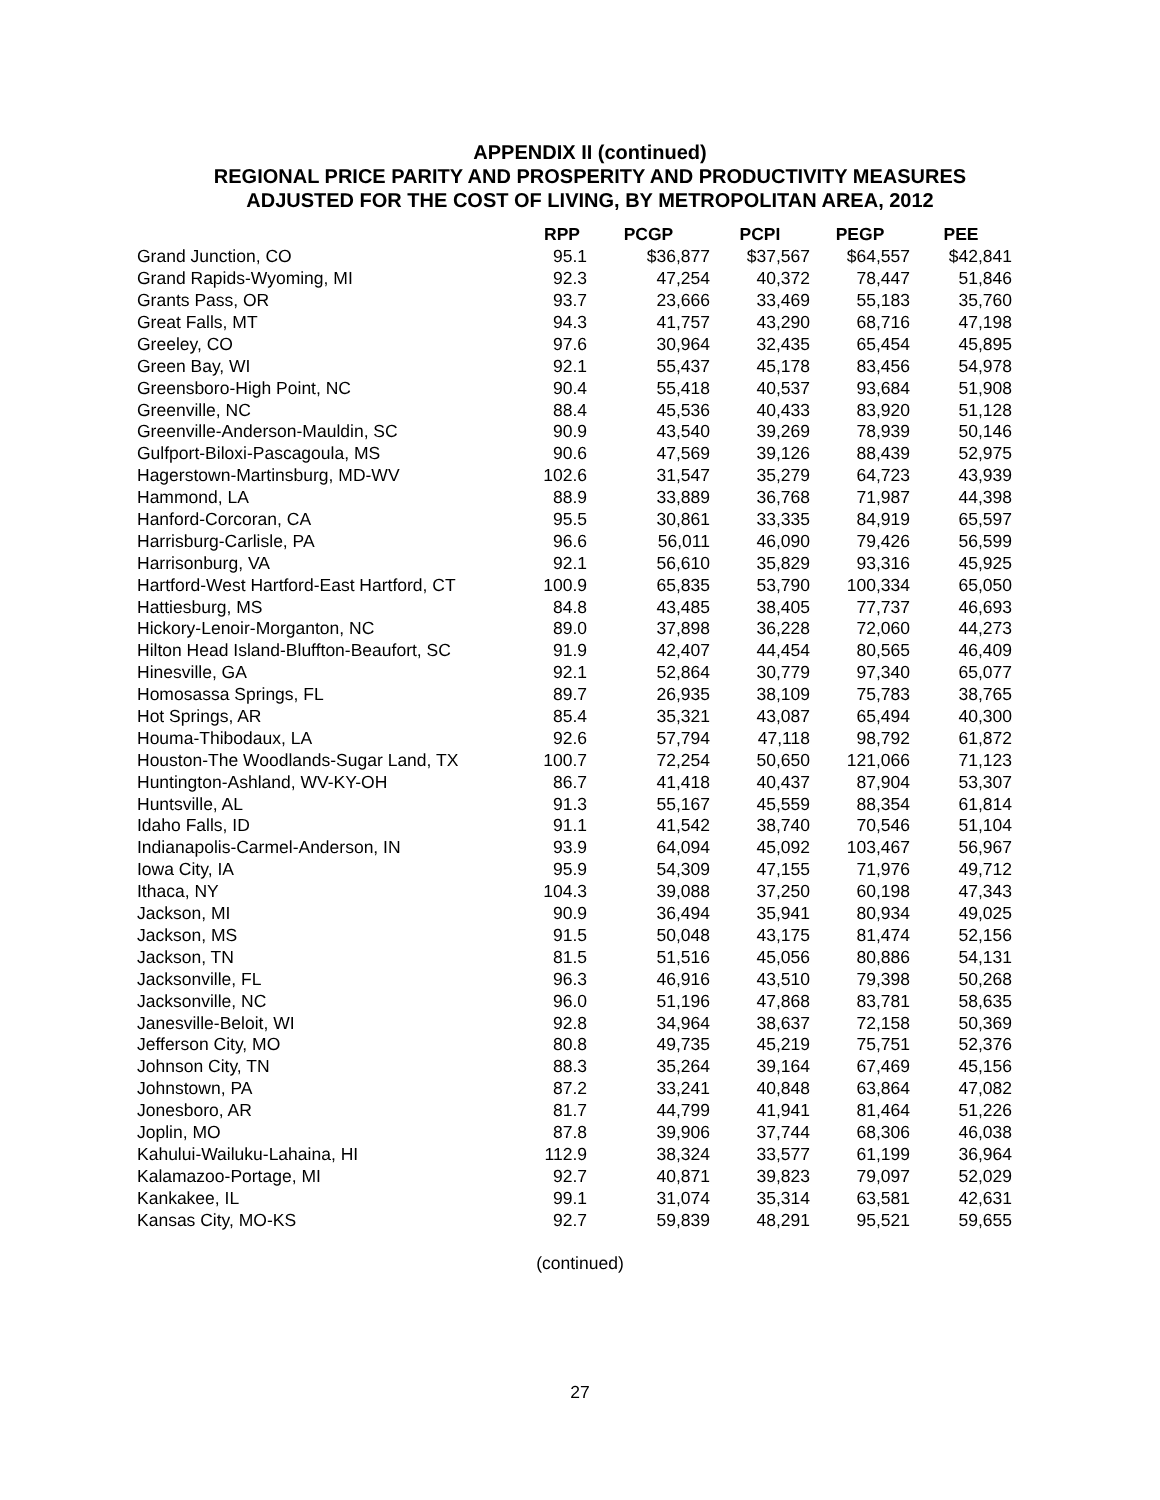APPENDIX II (continued)
REGIONAL PRICE PARITY AND PROSPERITY AND PRODUCTIVITY MEASURES
ADJUSTED FOR THE COST OF LIVING, BY METROPOLITAN AREA, 2012
| | RPP | PCGP | PCPI | PEGP | PEE |
| --- | --- | --- | --- | --- | --- |
| Grand Junction, CO | 95.1 | $36,877 | $37,567 | $64,557 | $42,841 |
| Grand Rapids-Wyoming, MI | 92.3 | 47,254 | 40,372 | 78,447 | 51,846 |
| Grants Pass, OR | 93.7 | 23,666 | 33,469 | 55,183 | 35,760 |
| Great Falls, MT | 94.3 | 41,757 | 43,290 | 68,716 | 47,198 |
| Greeley, CO | 97.6 | 30,964 | 32,435 | 65,454 | 45,895 |
| Green Bay, WI | 92.1 | 55,437 | 45,178 | 83,456 | 54,978 |
| Greensboro-High Point, NC | 90.4 | 55,418 | 40,537 | 93,684 | 51,908 |
| Greenville, NC | 88.4 | 45,536 | 40,433 | 83,920 | 51,128 |
| Greenville-Anderson-Mauldin, SC | 90.9 | 43,540 | 39,269 | 78,939 | 50,146 |
| Gulfport-Biloxi-Pascagoula, MS | 90.6 | 47,569 | 39,126 | 88,439 | 52,975 |
| Hagerstown-Martinsburg, MD-WV | 102.6 | 31,547 | 35,279 | 64,723 | 43,939 |
| Hammond, LA | 88.9 | 33,889 | 36,768 | 71,987 | 44,398 |
| Hanford-Corcoran, CA | 95.5 | 30,861 | 33,335 | 84,919 | 65,597 |
| Harrisburg-Carlisle, PA | 96.6 | 56,011 | 46,090 | 79,426 | 56,599 |
| Harrisonburg, VA | 92.1 | 56,610 | 35,829 | 93,316 | 45,925 |
| Hartford-West Hartford-East Hartford, CT | 100.9 | 65,835 | 53,790 | 100,334 | 65,050 |
| Hattiesburg, MS | 84.8 | 43,485 | 38,405 | 77,737 | 46,693 |
| Hickory-Lenoir-Morganton, NC | 89.0 | 37,898 | 36,228 | 72,060 | 44,273 |
| Hilton Head Island-Bluffton-Beaufort, SC | 91.9 | 42,407 | 44,454 | 80,565 | 46,409 |
| Hinesville, GA | 92.1 | 52,864 | 30,779 | 97,340 | 65,077 |
| Homosassa Springs, FL | 89.7 | 26,935 | 38,109 | 75,783 | 38,765 |
| Hot Springs, AR | 85.4 | 35,321 | 43,087 | 65,494 | 40,300 |
| Houma-Thibodaux, LA | 92.6 | 57,794 | 47,118 | 98,792 | 61,872 |
| Houston-The Woodlands-Sugar Land, TX | 100.7 | 72,254 | 50,650 | 121,066 | 71,123 |
| Huntington-Ashland, WV-KY-OH | 86.7 | 41,418 | 40,437 | 87,904 | 53,307 |
| Huntsville, AL | 91.3 | 55,167 | 45,559 | 88,354 | 61,814 |
| Idaho Falls, ID | 91.1 | 41,542 | 38,740 | 70,546 | 51,104 |
| Indianapolis-Carmel-Anderson, IN | 93.9 | 64,094 | 45,092 | 103,467 | 56,967 |
| Iowa City, IA | 95.9 | 54,309 | 47,155 | 71,976 | 49,712 |
| Ithaca, NY | 104.3 | 39,088 | 37,250 | 60,198 | 47,343 |
| Jackson, MI | 90.9 | 36,494 | 35,941 | 80,934 | 49,025 |
| Jackson, MS | 91.5 | 50,048 | 43,175 | 81,474 | 52,156 |
| Jackson, TN | 81.5 | 51,516 | 45,056 | 80,886 | 54,131 |
| Jacksonville, FL | 96.3 | 46,916 | 43,510 | 79,398 | 50,268 |
| Jacksonville, NC | 96.0 | 51,196 | 47,868 | 83,781 | 58,635 |
| Janesville-Beloit, WI | 92.8 | 34,964 | 38,637 | 72,158 | 50,369 |
| Jefferson City, MO | 80.8 | 49,735 | 45,219 | 75,751 | 52,376 |
| Johnson City, TN | 88.3 | 35,264 | 39,164 | 67,469 | 45,156 |
| Johnstown, PA | 87.2 | 33,241 | 40,848 | 63,864 | 47,082 |
| Jonesboro, AR | 81.7 | 44,799 | 41,941 | 81,464 | 51,226 |
| Joplin, MO | 87.8 | 39,906 | 37,744 | 68,306 | 46,038 |
| Kahului-Wailuku-Lahaina, HI | 112.9 | 38,324 | 33,577 | 61,199 | 36,964 |
| Kalamazoo-Portage, MI | 92.7 | 40,871 | 39,823 | 79,097 | 52,029 |
| Kankakee, IL | 99.1 | 31,074 | 35,314 | 63,581 | 42,631 |
| Kansas City, MO-KS | 92.7 | 59,839 | 48,291 | 95,521 | 59,655 |
(continued)
27